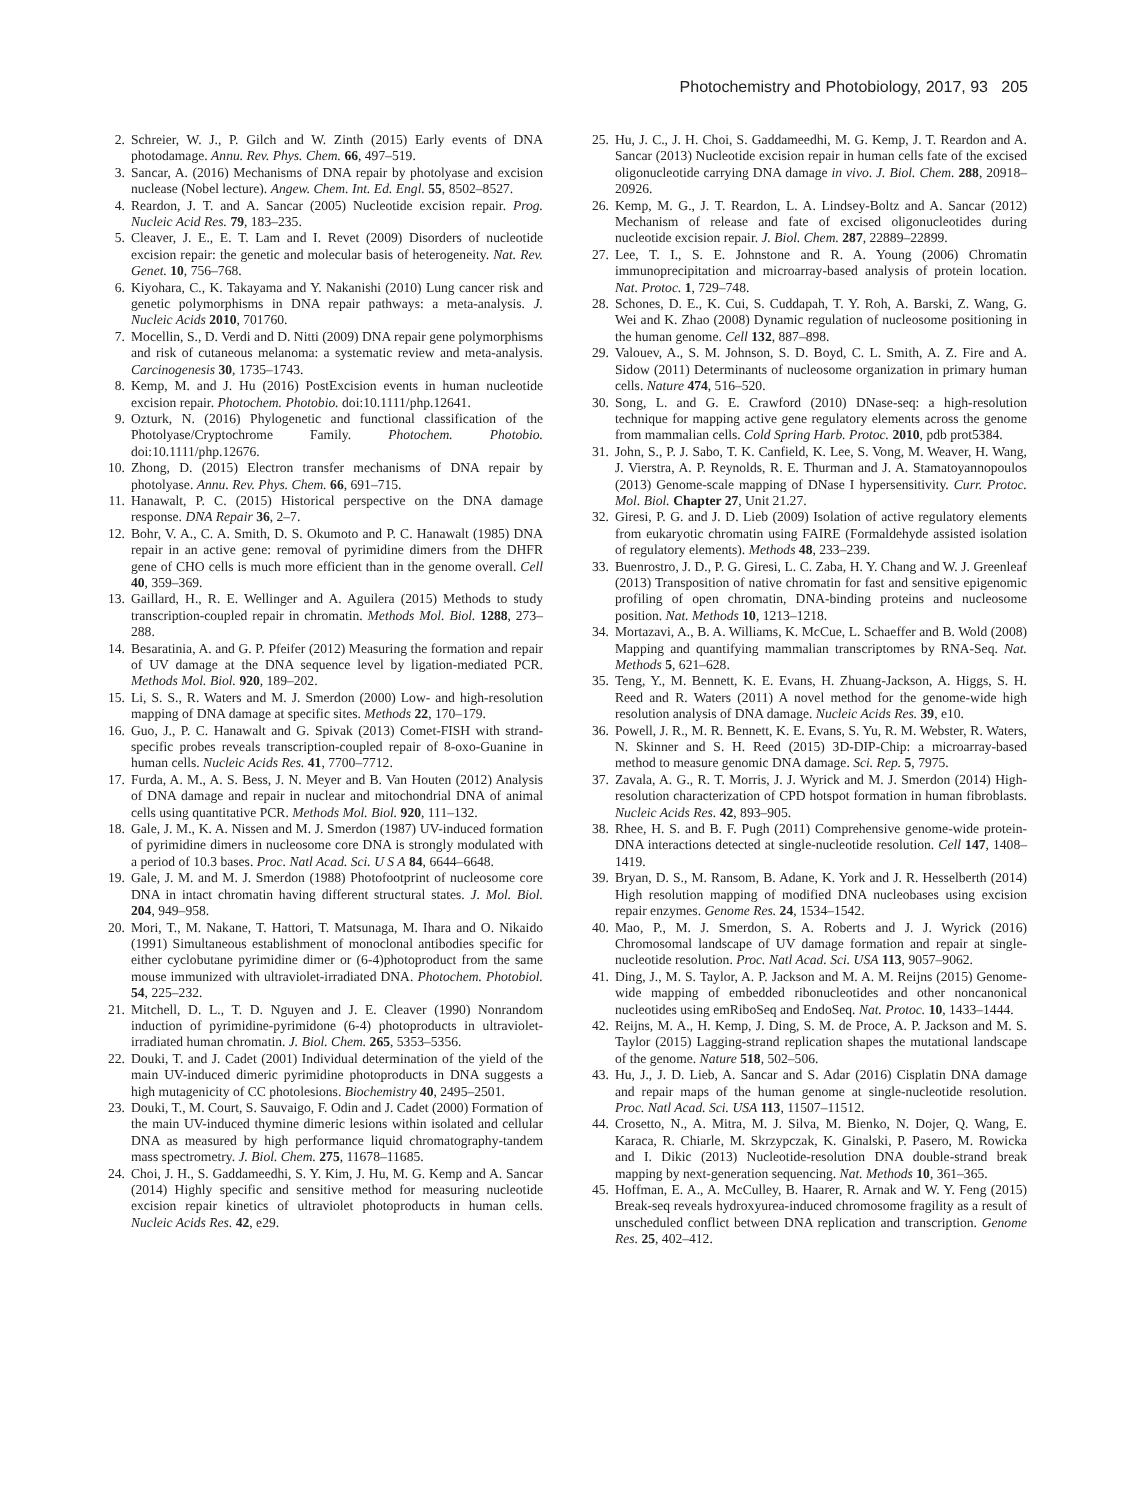Photochemistry and Photobiology, 2017, 93 205
2. Schreier, W. J., P. Gilch and W. Zinth (2015) Early events of DNA photodamage. Annu. Rev. Phys. Chem. 66, 497–519.
3. Sancar, A. (2016) Mechanisms of DNA repair by photolyase and excision nuclease (Nobel lecture). Angew. Chem. Int. Ed. Engl. 55, 8502–8527.
4. Reardon, J. T. and A. Sancar (2005) Nucleotide excision repair. Prog. Nucleic Acid Res. 79, 183–235.
5. Cleaver, J. E., E. T. Lam and I. Revet (2009) Disorders of nucleotide excision repair: the genetic and molecular basis of heterogeneity. Nat. Rev. Genet. 10, 756–768.
6. Kiyohara, C., K. Takayama and Y. Nakanishi (2010) Lung cancer risk and genetic polymorphisms in DNA repair pathways: a meta-analysis. J. Nucleic Acids 2010, 701760.
7. Mocellin, S., D. Verdi and D. Nitti (2009) DNA repair gene polymorphisms and risk of cutaneous melanoma: a systematic review and meta-analysis. Carcinogenesis 30, 1735–1743.
8. Kemp, M. and J. Hu (2016) PostExcision events in human nucleotide excision repair. Photochem. Photobio. doi:10.1111/php.12641.
9. Ozturk, N. (2016) Phylogenetic and functional classification of the Photolyase/Cryptochrome Family. Photochem. Photobio. doi:10.1111/php.12676.
10. Zhong, D. (2015) Electron transfer mechanisms of DNA repair by photolyase. Annu. Rev. Phys. Chem. 66, 691–715.
11. Hanawalt, P. C. (2015) Historical perspective on the DNA damage response. DNA Repair 36, 2–7.
12. Bohr, V. A., C. A. Smith, D. S. Okumoto and P. C. Hanawalt (1985) DNA repair in an active gene: removal of pyrimidine dimers from the DHFR gene of CHO cells is much more efficient than in the genome overall. Cell 40, 359–369.
13. Gaillard, H., R. E. Wellinger and A. Aguilera (2015) Methods to study transcription-coupled repair in chromatin. Methods Mol. Biol. 1288, 273–288.
14. Besaratinia, A. and G. P. Pfeifer (2012) Measuring the formation and repair of UV damage at the DNA sequence level by ligation-mediated PCR. Methods Mol. Biol. 920, 189–202.
15. Li, S. S., R. Waters and M. J. Smerdon (2000) Low- and high-resolution mapping of DNA damage at specific sites. Methods 22, 170–179.
16. Guo, J., P. C. Hanawalt and G. Spivak (2013) Comet-FISH with strand-specific probes reveals transcription-coupled repair of 8-oxo-Guanine in human cells. Nucleic Acids Res. 41, 7700–7712.
17. Furda, A. M., A. S. Bess, J. N. Meyer and B. Van Houten (2012) Analysis of DNA damage and repair in nuclear and mitochondrial DNA of animal cells using quantitative PCR. Methods Mol. Biol. 920, 111–132.
18. Gale, J. M., K. A. Nissen and M. J. Smerdon (1987) UV-induced formation of pyrimidine dimers in nucleosome core DNA is strongly modulated with a period of 10.3 bases. Proc. Natl Acad. Sci. U S A 84, 6644–6648.
19. Gale, J. M. and M. J. Smerdon (1988) Photofootprint of nucleosome core DNA in intact chromatin having different structural states. J. Mol. Biol. 204, 949–958.
20. Mori, T., M. Nakane, T. Hattori, T. Matsunaga, M. Ihara and O. Nikaido (1991) Simultaneous establishment of monoclonal antibodies specific for either cyclobutane pyrimidine dimer or (6-4)photoproduct from the same mouse immunized with ultraviolet-irradiated DNA. Photochem. Photobiol. 54, 225–232.
21. Mitchell, D. L., T. D. Nguyen and J. E. Cleaver (1990) Nonrandom induction of pyrimidine-pyrimidone (6-4) photoproducts in ultraviolet-irradiated human chromatin. J. Biol. Chem. 265, 5353–5356.
22. Douki, T. and J. Cadet (2001) Individual determination of the yield of the main UV-induced dimeric pyrimidine photoproducts in DNA suggests a high mutagenicity of CC photolesions. Biochemistry 40, 2495–2501.
23. Douki, T., M. Court, S. Sauvaigo, F. Odin and J. Cadet (2000) Formation of the main UV-induced thymine dimeric lesions within isolated and cellular DNA as measured by high performance liquid chromatography-tandem mass spectrometry. J. Biol. Chem. 275, 11678–11685.
24. Choi, J. H., S. Gaddameedhi, S. Y. Kim, J. Hu, M. G. Kemp and A. Sancar (2014) Highly specific and sensitive method for measuring nucleotide excision repair kinetics of ultraviolet photoproducts in human cells. Nucleic Acids Res. 42, e29.
25. Hu, J. C., J. H. Choi, S. Gaddameedhi, M. G. Kemp, J. T. Reardon and A. Sancar (2013) Nucleotide excision repair in human cells fate of the excised oligonucleotide carrying DNA damage in vivo. J. Biol. Chem. 288, 20918–20926.
26. Kemp, M. G., J. T. Reardon, L. A. Lindsey-Boltz and A. Sancar (2012) Mechanism of release and fate of excised oligonucleotides during nucleotide excision repair. J. Biol. Chem. 287, 22889–22899.
27. Lee, T. I., S. E. Johnstone and R. A. Young (2006) Chromatin immunoprecipitation and microarray-based analysis of protein location. Nat. Protoc. 1, 729–748.
28. Schones, D. E., K. Cui, S. Cuddapah, T. Y. Roh, A. Barski, Z. Wang, G. Wei and K. Zhao (2008) Dynamic regulation of nucleosome positioning in the human genome. Cell 132, 887–898.
29. Valouev, A., S. M. Johnson, S. D. Boyd, C. L. Smith, A. Z. Fire and A. Sidow (2011) Determinants of nucleosome organization in primary human cells. Nature 474, 516–520.
30. Song, L. and G. E. Crawford (2010) DNase-seq: a high-resolution technique for mapping active gene regulatory elements across the genome from mammalian cells. Cold Spring Harb. Protoc. 2010, pdb prot5384.
31. John, S., P. J. Sabo, T. K. Canfield, K. Lee, S. Vong, M. Weaver, H. Wang, J. Vierstra, A. P. Reynolds, R. E. Thurman and J. A. Stamatoyannopoulos (2013) Genome-scale mapping of DNase I hypersensitivity. Curr. Protoc. Mol. Biol. Chapter 27, Unit 21.27.
32. Giresi, P. G. and J. D. Lieb (2009) Isolation of active regulatory elements from eukaryotic chromatin using FAIRE (Formaldehyde assisted isolation of regulatory elements). Methods 48, 233–239.
33. Buenrostro, J. D., P. G. Giresi, L. C. Zaba, H. Y. Chang and W. J. Greenleaf (2013) Transposition of native chromatin for fast and sensitive epigenomic profiling of open chromatin, DNA-binding proteins and nucleosome position. Nat. Methods 10, 1213–1218.
34. Mortazavi, A., B. A. Williams, K. McCue, L. Schaeffer and B. Wold (2008) Mapping and quantifying mammalian transcriptomes by RNA-Seq. Nat. Methods 5, 621–628.
35. Teng, Y., M. Bennett, K. E. Evans, H. Zhuang-Jackson, A. Higgs, S. H. Reed and R. Waters (2011) A novel method for the genome-wide high resolution analysis of DNA damage. Nucleic Acids Res. 39, e10.
36. Powell, J. R., M. R. Bennett, K. E. Evans, S. Yu, R. M. Webster, R. Waters, N. Skinner and S. H. Reed (2015) 3D-DIP-Chip: a microarray-based method to measure genomic DNA damage. Sci. Rep. 5, 7975.
37. Zavala, A. G., R. T. Morris, J. J. Wyrick and M. J. Smerdon (2014) High-resolution characterization of CPD hotspot formation in human fibroblasts. Nucleic Acids Res. 42, 893–905.
38. Rhee, H. S. and B. F. Pugh (2011) Comprehensive genome-wide protein-DNA interactions detected at single-nucleotide resolution. Cell 147, 1408–1419.
39. Bryan, D. S., M. Ransom, B. Adane, K. York and J. R. Hesselberth (2014) High resolution mapping of modified DNA nucleobases using excision repair enzymes. Genome Res. 24, 1534–1542.
40. Mao, P., M. J. Smerdon, S. A. Roberts and J. J. Wyrick (2016) Chromosomal landscape of UV damage formation and repair at single-nucleotide resolution. Proc. Natl Acad. Sci. USA 113, 9057–9062.
41. Ding, J., M. S. Taylor, A. P. Jackson and M. A. M. Reijns (2015) Genome-wide mapping of embedded ribonucleotides and other noncanonical nucleotides using emRiboSeq and EndoSeq. Nat. Protoc. 10, 1433–1444.
42. Reijns, M. A., H. Kemp, J. Ding, S. M. de Proce, A. P. Jackson and M. S. Taylor (2015) Lagging-strand replication shapes the mutational landscape of the genome. Nature 518, 502–506.
43. Hu, J., J. D. Lieb, A. Sancar and S. Adar (2016) Cisplatin DNA damage and repair maps of the human genome at single-nucleotide resolution. Proc. Natl Acad. Sci. USA 113, 11507–11512.
44. Crosetto, N., A. Mitra, M. J. Silva, M. Bienko, N. Dojer, Q. Wang, E. Karaca, R. Chiarle, M. Skrzypczak, K. Ginalski, P. Pasero, M. Rowicka and I. Dikic (2013) Nucleotide-resolution DNA double-strand break mapping by next-generation sequencing. Nat. Methods 10, 361–365.
45. Hoffman, E. A., A. McCulley, B. Haarer, R. Arnak and W. Y. Feng (2015) Break-seq reveals hydroxyurea-induced chromosome fragility as a result of unscheduled conflict between DNA replication and transcription. Genome Res. 25, 402–412.